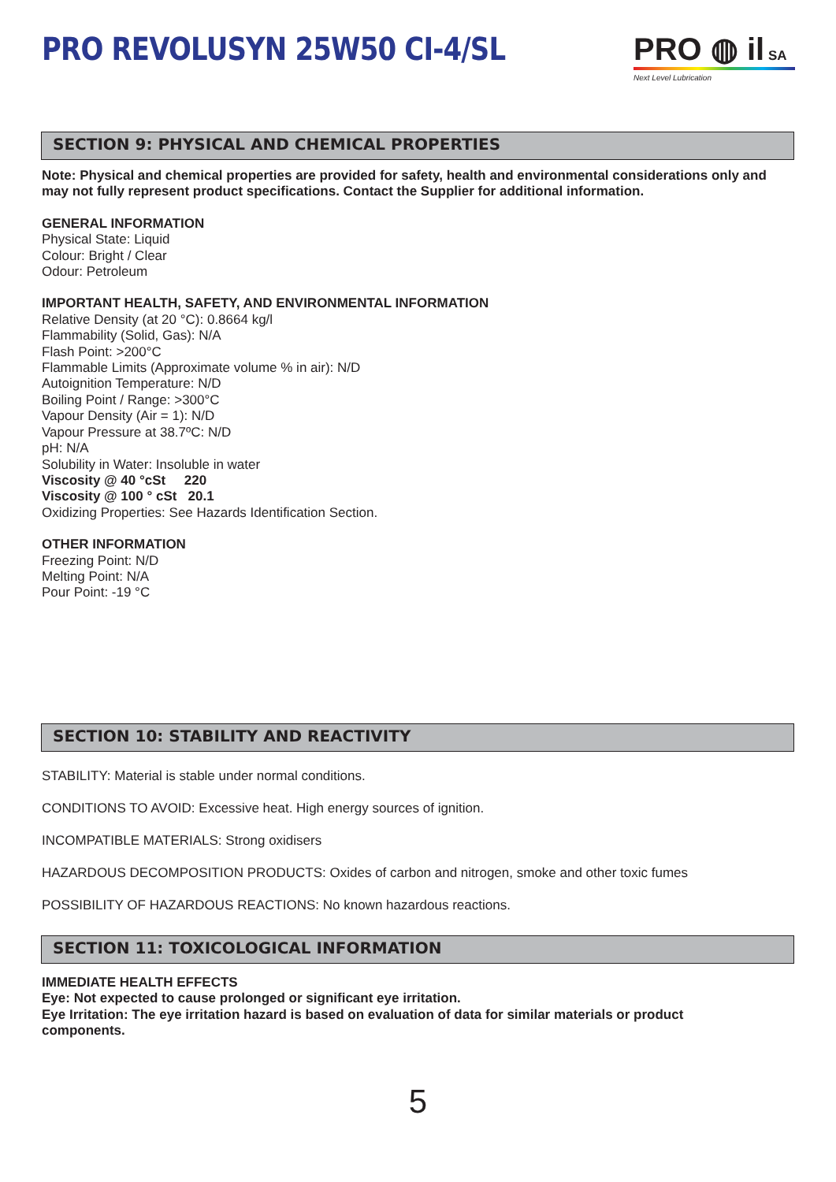PRO REVOLUSYN 25W50 CI-4/SL PRO ◍ il SA
Next Level Lubrication
SECTION 9: PHYSICAL AND CHEMICAL PROPERTIES
Note: Physical and chemical properties are provided for safety, health and environmental considerations only and may not fully represent product specifications. Contact the Supplier for additional information.
GENERAL INFORMATION
Physical State: Liquid
Colour: Bright / Clear
Odour: Petroleum
IMPORTANT HEALTH, SAFETY, AND ENVIRONMENTAL INFORMATION
Relative Density (at 20 °C): 0.8664 kg/l
Flammability (Solid, Gas): N/A
Flash Point: >200°C
Flammable Limits (Approximate volume % in air): N/D
Autoignition Temperature: N/D
Boiling Point / Range: >300°C
Vapour Density (Air = 1): N/D
Vapour Pressure at 38.7ºC: N/D
pH: N/A
Solubility in Water: Insoluble in water
Viscosity @ 40 °cSt 220
Viscosity @ 100 ° cSt 20.1
Oxidizing Properties: See Hazards Identification Section.
OTHER INFORMATION
Freezing Point: N/D
Melting Point: N/A
Pour Point: -19 °C
SECTION 10: STABILITY AND REACTIVITY
STABILITY: Material is stable under normal conditions.
CONDITIONS TO AVOID: Excessive heat. High energy sources of ignition.
INCOMPATIBLE MATERIALS: Strong oxidisers
HAZARDOUS DECOMPOSITION PRODUCTS: Oxides of carbon and nitrogen, smoke and other toxic fumes
POSSIBILITY OF HAZARDOUS REACTIONS: No known hazardous reactions.
SECTION 11: TOXICOLOGICAL INFORMATION
IMMEDIATE HEALTH EFFECTS
Eye: Not expected to cause prolonged or significant eye irritation.
Eye Irritation: The eye irritation hazard is based on evaluation of data for similar materials or product components.
5